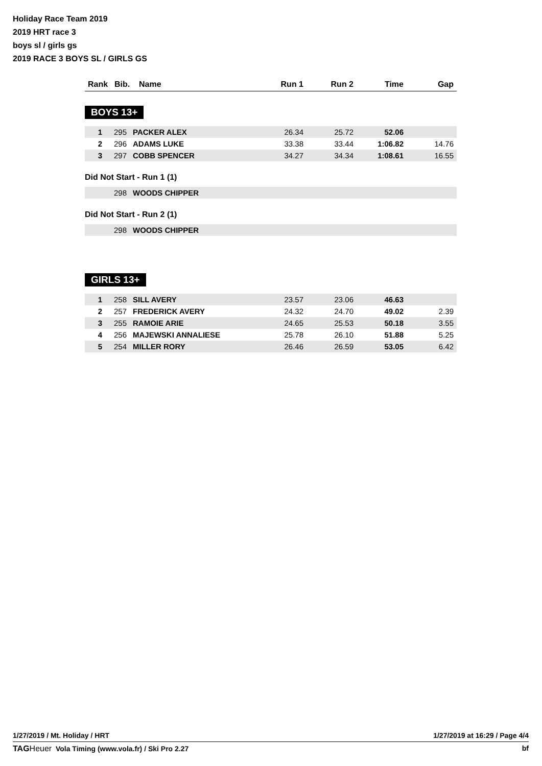Holiday Race Team 2019
2019 HRT race 3
boys sl / girls gs
2019 RACE 3 BOYS SL / GIRLS GS
| Rank | Bib. | Name | Run 1 | Run 2 | Time | Gap |
| --- | --- | --- | --- | --- | --- | --- |
BOYS 13+
| 1 | 295 | PACKER ALEX | 26.34 | 25.72 | 52.06 | |
| 2 | 296 | ADAMS LUKE | 33.38 | 33.44 | 1:06.82 | 14.76 |
| 3 | 297 | COBB SPENCER | 34.27 | 34.34 | 1:08.61 | 16.55 |
Did Not Start - Run 1 (1)
| | 298 | WOODS CHIPPER |
Did Not Start - Run 2 (1)
| | 298 | WOODS CHIPPER |
GIRLS 13+
| 1 | 258 | SILL AVERY | 23.57 | 23.06 | 46.63 | |
| 2 | 257 | FREDERICK AVERY | 24.32 | 24.70 | 49.02 | 2.39 |
| 3 | 255 | RAMOIE ARIE | 24.65 | 25.53 | 50.18 | 3.55 |
| 4 | 256 | MAJEWSKI ANNALIESE | 25.78 | 26.10 | 51.88 | 5.25 |
| 5 | 254 | MILLER RORY | 26.46 | 26.59 | 53.05 | 6.42 |
1/27/2019 / Mt. Holiday / HRT 1/27/2019 at 16:29 / Page 4/4
TAG Heuer Vola Timing (www.vola.fr) / Ski Pro 2.27 bf